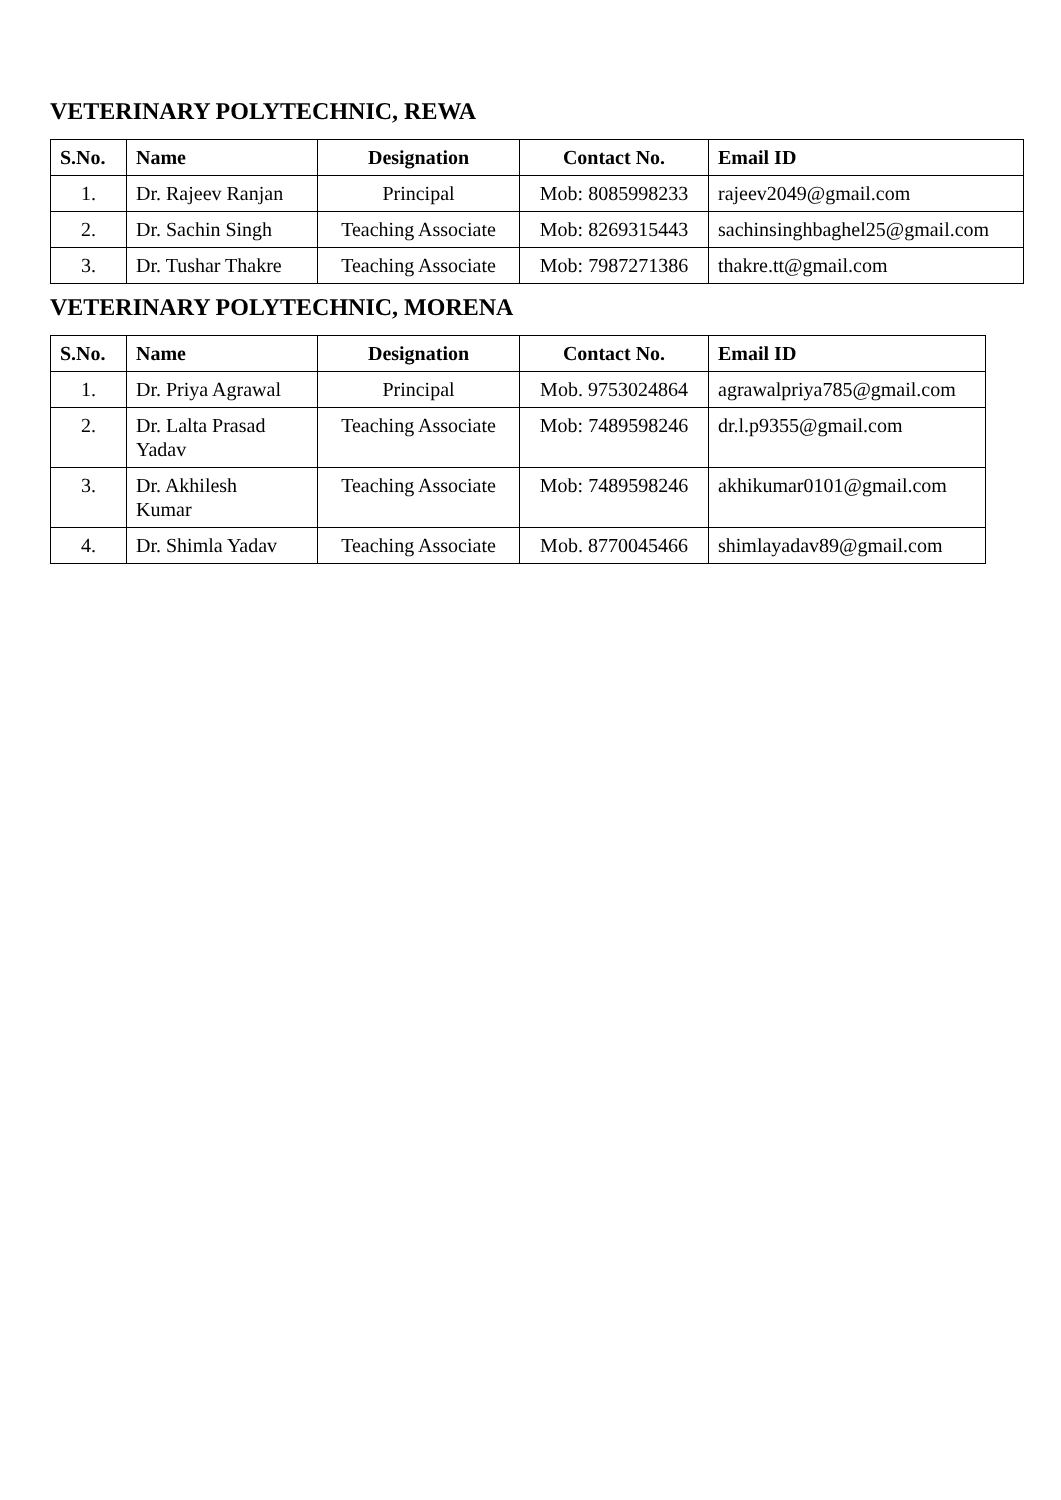VETERINARY POLYTECHNIC, REWA
| S.No. | Name | Designation | Contact No. | Email ID |
| --- | --- | --- | --- | --- |
| 1. | Dr. Rajeev Ranjan | Principal | Mob: 8085998233 | rajeev2049@gmail.com |
| 2. | Dr. Sachin Singh | Teaching Associate | Mob: 8269315443 | sachinsinghbaghel25@gmail.com |
| 3. | Dr. Tushar Thakre | Teaching Associate | Mob: 7987271386 | thakre.tt@gmail.com |
VETERINARY POLYTECHNIC, MORENA
| S.No. | Name | Designation | Contact No. | Email ID |
| --- | --- | --- | --- | --- |
| 1. | Dr. Priya Agrawal | Principal | Mob. 9753024864 | agrawalpriya785@gmail.com |
| 2. | Dr. Lalta Prasad Yadav | Teaching Associate | Mob: 7489598246 | dr.l.p9355@gmail.com |
| 3. | Dr. Akhilesh Kumar | Teaching Associate | Mob: 7489598246 | akhikumar0101@gmail.com |
| 4. | Dr. Shimla Yadav | Teaching Associate | Mob. 8770045466 | shimlayadav89@gmail.com |